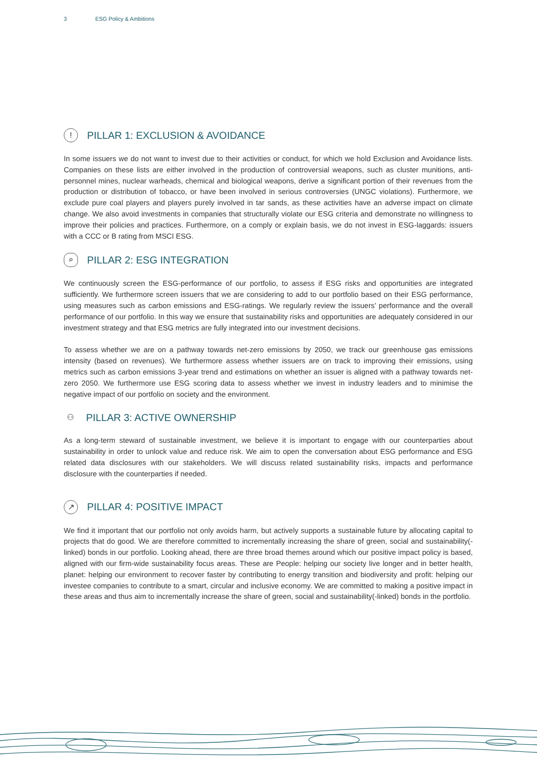3 ESG Policy & Ambitions
! PILLAR 1: EXCLUSION & AVOIDANCE
In some issuers we do not want to invest due to their activities or conduct, for which we hold Exclusion and Avoidance lists. Companies on these lists are either involved in the production of controversial weapons, such as cluster munitions, anti-personnel mines, nuclear warheads, chemical and biological weapons, derive a significant portion of their revenues from the production or distribution of tobacco, or have been involved in serious controversies (UNGC violations). Furthermore, we exclude pure coal players and players purely involved in tar sands, as these activities have an adverse impact on climate change. We also avoid investments in companies that structurally violate our ESG criteria and demonstrate no willingness to improve their policies and practices. Furthermore, on a comply or explain basis, we do not invest in ESG-laggards: issuers with a CCC or B rating from MSCI ESG.
⌕ PILLAR 2: ESG INTEGRATION
We continuously screen the ESG-performance of our portfolio, to assess if ESG risks and opportunities are integrated sufficiently. We furthermore screen issuers that we are considering to add to our portfolio based on their ESG performance, using measures such as carbon emissions and ESG-ratings. We regularly review the issuers’ performance and the overall performance of our portfolio. In this way we ensure that sustainability risks and opportunities are adequately considered in our investment strategy and that ESG metrics are fully integrated into our investment decisions.
To assess whether we are on a pathway towards net-zero emissions by 2050, we track our greenhouse gas emissions intensity (based on revenues). We furthermore assess whether issuers are on track to improving their emissions, using metrics such as carbon emissions 3-year trend and estimations on whether an issuer is aligned with a pathway towards net-zero 2050. We furthermore use ESG scoring data to assess whether we invest in industry leaders and to minimise the negative impact of our portfolio on society and the environment.
⚇ PILLAR 3: ACTIVE OWNERSHIP
As a long-term steward of sustainable investment, we believe it is important to engage with our counterparties about sustainability in order to unlock value and reduce risk. We aim to open the conversation about ESG performance and ESG related data disclosures with our stakeholders. We will discuss related sustainability risks, impacts and performance disclosure with the counterparties if needed.
↗ PILLAR 4: POSITIVE IMPACT
We find it important that our portfolio not only avoids harm, but actively supports a sustainable future by allocating capital to projects that do good. We are therefore committed to incrementally increasing the share of green, social and sustainability(-linked) bonds in our portfolio. Looking ahead, there are three broad themes around which our positive impact policy is based, aligned with our firm-wide sustainability focus areas. These are People: helping our society live longer and in better health, planet: helping our environment to recover faster by contributing to energy transition and biodiversity and profit: helping our investee companies to contribute to a smart, circular and inclusive economy. We are committed to making a positive impact in these areas and thus aim to incrementally increase the share of green, social and sustainability(-linked) bonds in the portfolio.